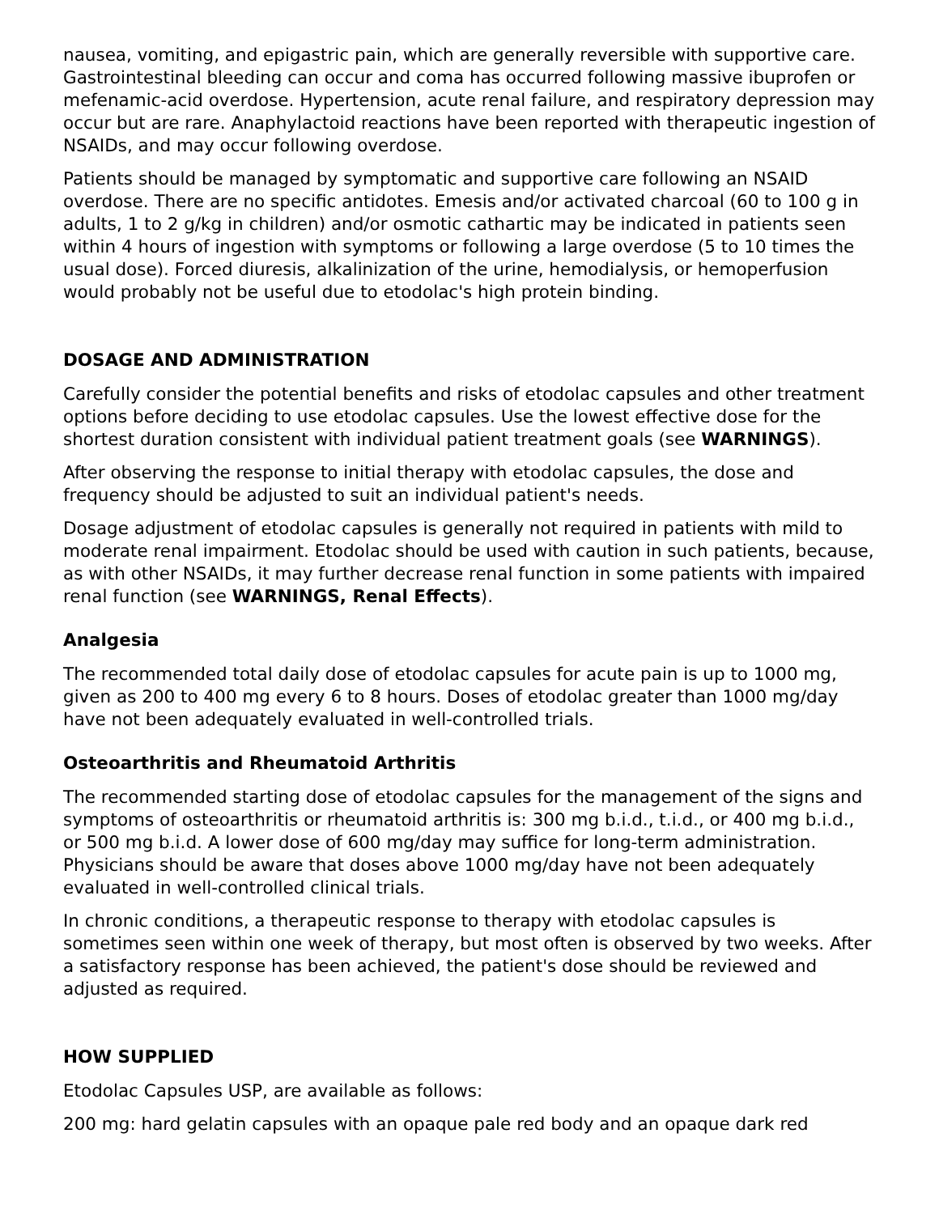nausea, vomiting, and epigastric pain, which are generally reversible with supportive care. Gastrointestinal bleeding can occur and coma has occurred following massive ibuprofen or mefenamic-acid overdose. Hypertension, acute renal failure, and respiratory depression may occur but are rare. Anaphylactoid reactions have been reported with therapeutic ingestion of NSAIDs, and may occur following overdose.
Patients should be managed by symptomatic and supportive care following an NSAID overdose. There are no specific antidotes. Emesis and/or activated charcoal (60 to 100 g in adults, 1 to 2 g/kg in children) and/or osmotic cathartic may be indicated in patients seen within 4 hours of ingestion with symptoms or following a large overdose (5 to 10 times the usual dose). Forced diuresis, alkalinization of the urine, hemodialysis, or hemoperfusion would probably not be useful due to etodolac's high protein binding.
DOSAGE AND ADMINISTRATION
Carefully consider the potential benefits and risks of etodolac capsules and other treatment options before deciding to use etodolac capsules. Use the lowest effective dose for the shortest duration consistent with individual patient treatment goals (see WARNINGS).
After observing the response to initial therapy with etodolac capsules, the dose and frequency should be adjusted to suit an individual patient's needs.
Dosage adjustment of etodolac capsules is generally not required in patients with mild to moderate renal impairment. Etodolac should be used with caution in such patients, because, as with other NSAIDs, it may further decrease renal function in some patients with impaired renal function (see WARNINGS, Renal Effects).
Analgesia
The recommended total daily dose of etodolac capsules for acute pain is up to 1000 mg, given as 200 to 400 mg every 6 to 8 hours. Doses of etodolac greater than 1000 mg/day have not been adequately evaluated in well-controlled trials.
Osteoarthritis and Rheumatoid Arthritis
The recommended starting dose of etodolac capsules for the management of the signs and symptoms of osteoarthritis or rheumatoid arthritis is: 300 mg b.i.d., t.i.d., or 400 mg b.i.d., or 500 mg b.i.d. A lower dose of 600 mg/day may suffice for long-term administration. Physicians should be aware that doses above 1000 mg/day have not been adequately evaluated in well-controlled clinical trials.
In chronic conditions, a therapeutic response to therapy with etodolac capsules is sometimes seen within one week of therapy, but most often is observed by two weeks. After a satisfactory response has been achieved, the patient's dose should be reviewed and adjusted as required.
HOW SUPPLIED
Etodolac Capsules USP, are available as follows:
200 mg: hard gelatin capsules with an opaque pale red body and an opaque dark red